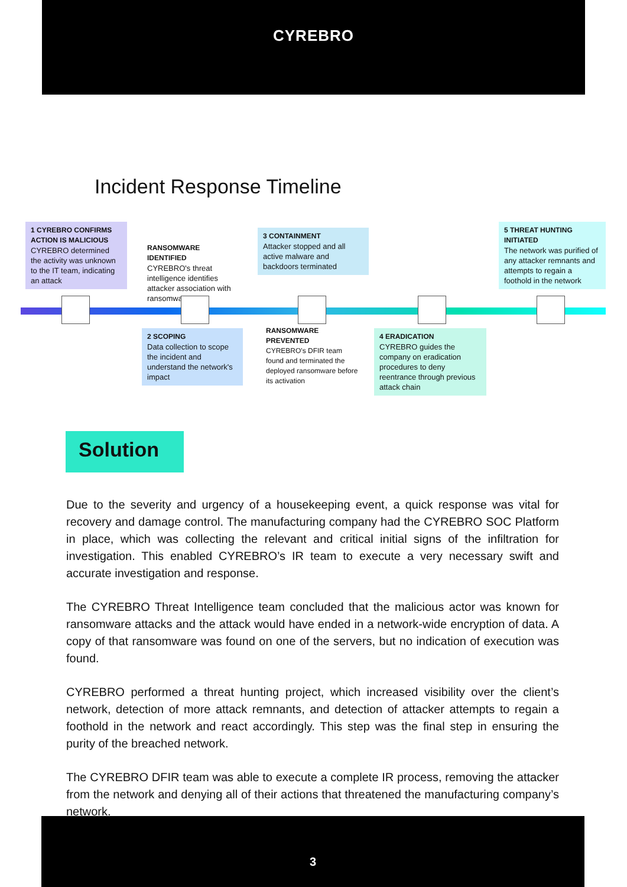CYREBRO
Incident Response Timeline
1 CYREBRO CONFIRMS ACTION IS MALICIOUS
CYREBRO determined the activity was unknown to the IT team, indicating an attack
RANSOMWARE IDENTIFIED
CYREBRO's threat intelligence identifies attacker association with ransomware
3 CONTAINMENT
Attacker stopped and all active malware and backdoors terminated
5 THREAT HUNTING INITIATED
The network was purified of any attacker remnants and attempts to regain a foothold in the network
2 SCOPING
Data collection to scope the incident and understand the network's impact
RANSOMWARE PREVENTED
CYREBRO's DFIR team found and terminated the deployed ransomware before its activation
4 ERADICATION
CYREBRO guides the company on eradication procedures to deny reentrance through previous attack chain
Solution
Due to the severity and urgency of a housekeeping event, a quick response was vital for recovery and damage control. The manufacturing company had the CYREBRO SOC Platform in place, which was collecting the relevant and critical initial signs of the infiltration for investigation. This enabled CYREBRO’s IR team to execute a very necessary swift and accurate investigation and response.
The CYREBRO Threat Intelligence team concluded that the malicious actor was known for ransomware attacks and the attack would have ended in a network-wide encryption of data. A copy of that ransomware was found on one of the servers, but no indication of execution was found.
CYREBRO performed a threat hunting project, which increased visibility over the client’s network, detection of more attack remnants, and detection of attacker attempts to regain a foothold in the network and react accordingly. This step was the final step in ensuring the purity of the breached network.
The CYREBRO DFIR team was able to execute a complete IR process, removing the attacker from the network and denying all of their actions that threatened the manufacturing company’s network.
3